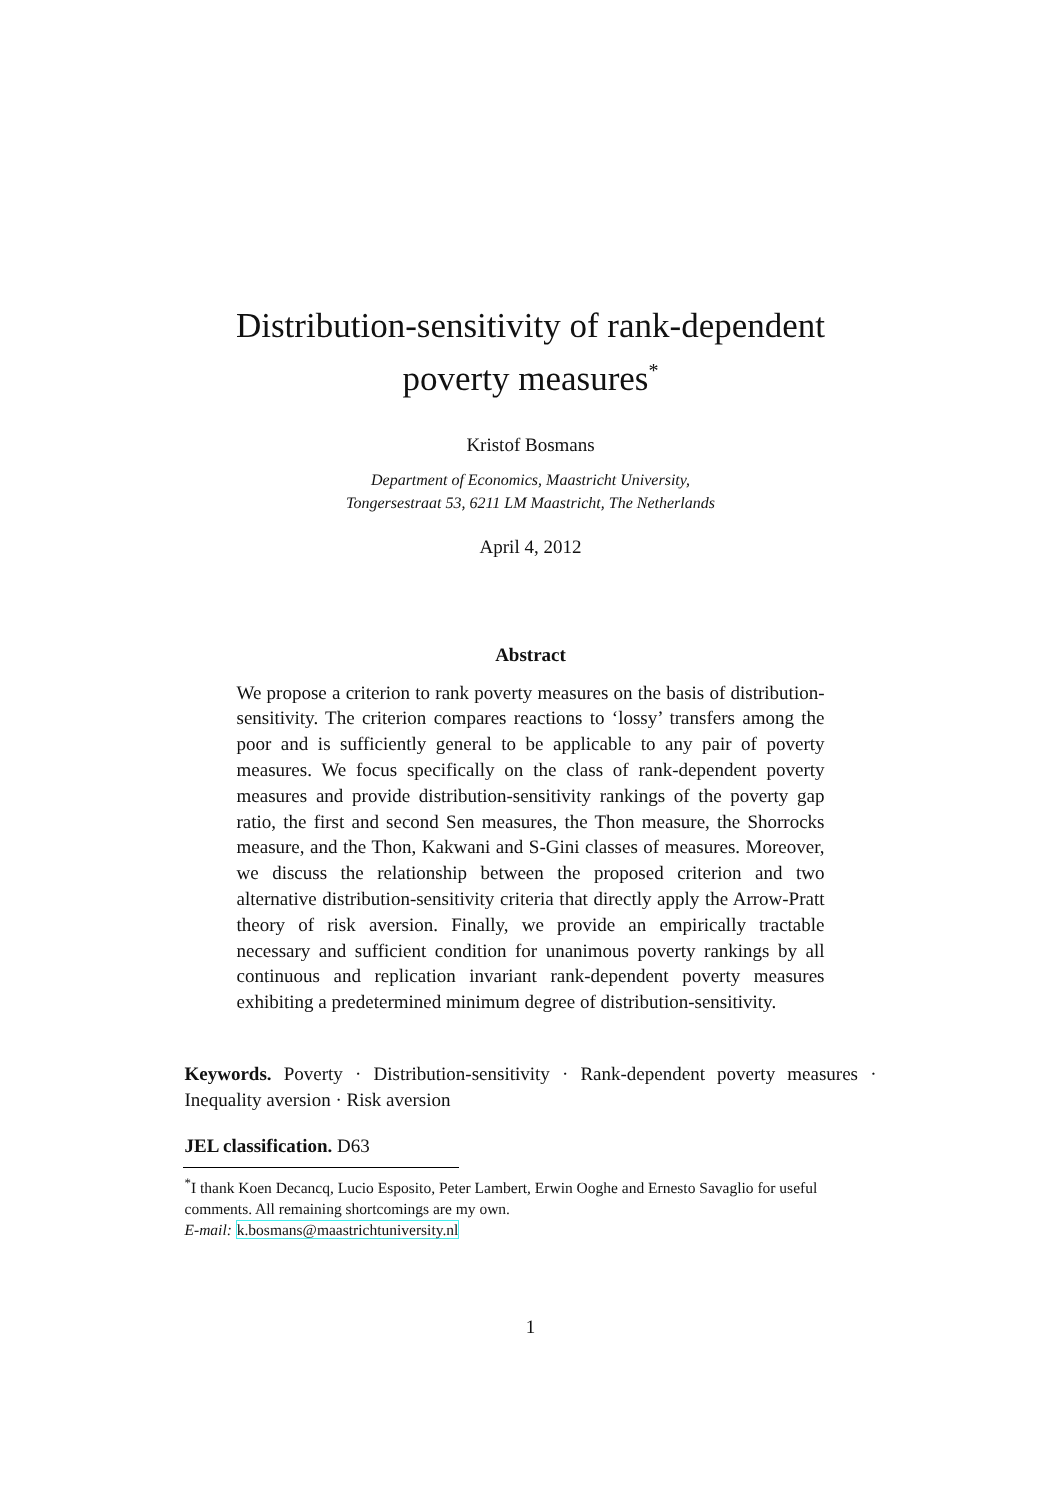Distribution-sensitivity of rank-dependent
poverty measures<sup>*</sup>
Kristof Bosmans
Department of Economics, Maastricht University,
Tongersestraat 53, 6211 LM Maastricht, The Netherlands
April 4, 2012
Abstract
We propose a criterion to rank poverty measures on the basis of distribution-sensitivity. The criterion compares reactions to ‘lossy’ transfers among the poor and is sufficiently general to be applicable to any pair of poverty measures. We focus specifically on the class of rank-dependent poverty measures and provide distribution-sensitivity rankings of the poverty gap ratio, the first and second Sen measures, the Thon measure, the Shorrocks measure, and the Thon, Kakwani and S-Gini classes of measures. Moreover, we discuss the relationship between the proposed criterion and two alternative distribution-sensitivity criteria that directly apply the Arrow-Pratt theory of risk aversion. Finally, we provide an empirically tractable necessary and sufficient condition for unanimous poverty rankings by all continuous and replication invariant rank-dependent poverty measures exhibiting a predetermined minimum degree of distribution-sensitivity.
Keywords. Poverty · Distribution-sensitivity · Rank-dependent poverty measures · Inequality aversion · Risk aversion
JEL classification. D63
<sup>*</sup> I thank Koen Decancq, Lucio Esposito, Peter Lambert, Erwin Ooghe and Ernesto Savaglio for useful comments. All remaining shortcomings are my own.
E-mail: k.bosmans@maastrichtuniversity.nl
1